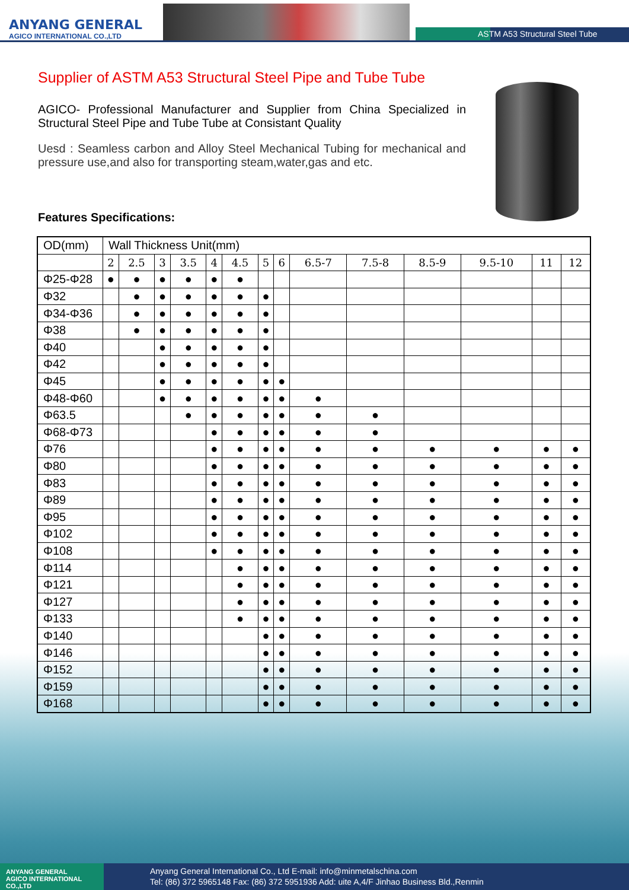ANYANG GENERAL
AGICO INTERNATIONAL CO.,LTD
ASTM A53 Structural Steel Tube
Supplier of ASTM A53 Structural Steel Pipe and Tube Tube
AGICO- Professional Manufacturer and Supplier from China Specialized in Structural Steel Pipe and Tube Tube at Consistant Quality
Uesd : Seamless carbon and Alloy Steel Mechanical Tubing for mechanical and pressure use,and also for transporting steam,water,gas and etc.
Features Specifications:
| OD(mm) | Wall Thickness Unit(mm) | | | | | | | | | | | | | |
| --- | --- | --- | --- | --- | --- | --- | --- | --- | --- | --- | --- | --- | --- | --- |
| | 2 | 2.5 | 3 | 3.5 | 4 | 4.5 | 5 | 6 | 6.5-7 | 7.5-8 | 8.5-9 | 9.5-10 | 11 | 12 |
| Φ25-Φ28 | ● | ● | ● | ● | ● | ● | | | | | | | | |
| Φ32 | | ● | ● | ● | ● | ● | ● | | | | | | | |
| Φ34-Φ36 | | ● | ● | ● | ● | ● | ● | | | | | | | |
| Φ38 | | ● | ● | ● | ● | ● | ● | | | | | | | |
| Φ40 | | | ● | ● | ● | ● | ● | | | | | | | |
| Φ42 | | | ● | ● | ● | ● | ● | | | | | | | |
| Φ45 | | | ● | ● | ● | ● | ● | ● | | | | | | |
| Φ48-Φ60 | | | ● | ● | ● | ● | ● | ● | ● | | | | | |
| Φ63.5 | | | | ● | ● | ● | ● | ● | ● | ● | | | | |
| Φ68-Φ73 | | | | | ● | ● | ● | ● | ● | ● | | | | |
| Φ76 | | | | | ● | ● | ● | ● | ● | ● | ● | ● | ● | ● |
| Φ80 | | | | | ● | ● | ● | ● | ● | ● | ● | ● | ● | ● |
| Φ83 | | | | | ● | ● | ● | ● | ● | ● | ● | ● | ● | ● |
| Φ89 | | | | | ● | ● | ● | ● | ● | ● | ● | ● | ● | ● |
| Φ95 | | | | | ● | ● | ● | ● | ● | ● | ● | ● | ● | ● |
| Φ102 | | | | | ● | ● | ● | ● | ● | ● | ● | ● | ● | ● |
| Φ108 | | | | | ● | ● | ● | ● | ● | ● | ● | ● | ● | ● |
| Φ114 | | | | | | ● | ● | ● | ● | ● | ● | ● | ● | ● |
| Φ121 | | | | | | ● | ● | ● | ● | ● | ● | ● | ● | ● |
| Φ127 | | | | | | ● | ● | ● | ● | ● | ● | ● | ● | ● |
| Φ133 | | | | | | ● | ● | ● | ● | ● | ● | ● | ● | ● |
| Φ140 | | | | | | | ● | ● | ● | ● | ● | ● | ● | ● |
| Φ146 | | | | | | | ● | ● | ● | ● | ● | ● | ● | ● |
| Φ152 | | | | | | | ● | ● | ● | ● | ● | ● | ● | ● |
| Φ159 | | | | | | | ● | ● | ● | ● | ● | ● | ● | ● |
| Φ168 | | | | | | | ● | ● | ● | ● | ● | ● | ● | ● |
ANYANG GENERAL
AGICO INTERNATIONAL CO.,LTD
Anyang General International Co., Ltd E-mail: info@minmetalschina.com
Tel: (86) 372 5965148 Fax: (86) 372 5951936 Add: uite A,4/F Jinhao Business Bld.,Renmin